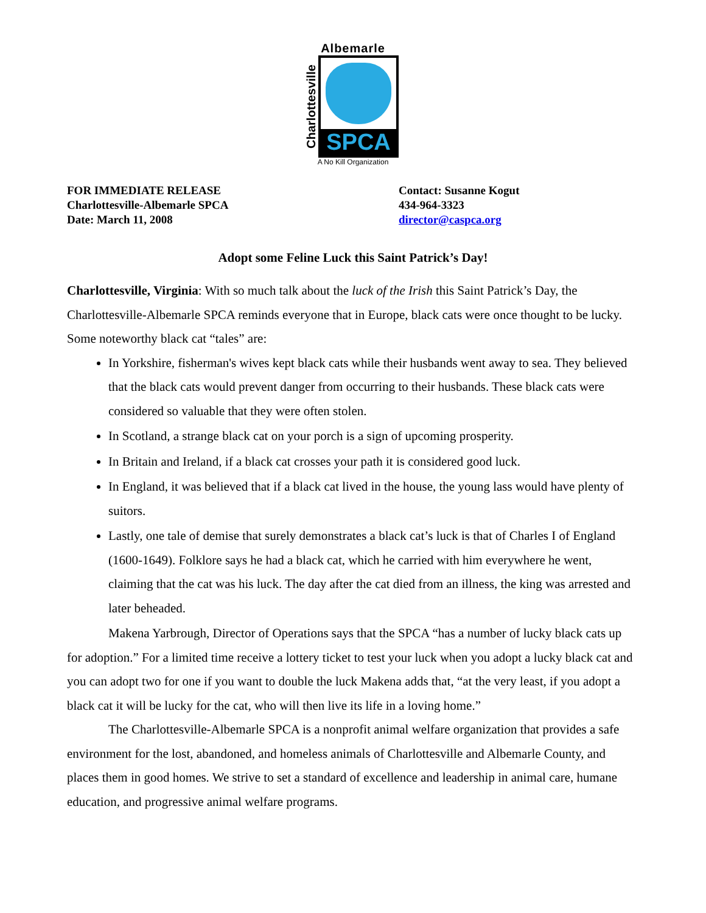Albemarle
Charlottesville
SPCA
A No Kill Organization
FOR IMMEDIATE RELEASE
Charlottesville-Albemarle SPCA
Date: March 11, 2008
Contact: Susanne Kogut
434-964-3323
director@caspca.org
Adopt some Feline Luck this Saint Patrick’s Day!
Charlottesville, Virginia: With so much talk about the luck of the Irish this Saint Patrick’s Day, the Charlottesville-Albemarle SPCA reminds everyone that in Europe, black cats were once thought to be lucky. Some noteworthy black cat “tales” are:
In Yorkshire, fisherman's wives kept black cats while their husbands went away to sea. They believed that the black cats would prevent danger from occurring to their husbands. These black cats were considered so valuable that they were often stolen.
In Scotland, a strange black cat on your porch is a sign of upcoming prosperity.
In Britain and Ireland, if a black cat crosses your path it is considered good luck.
In England, it was believed that if a black cat lived in the house, the young lass would have plenty of suitors.
Lastly, one tale of demise that surely demonstrates a black cat’s luck is that of Charles I of England (1600-1649). Folklore says he had a black cat, which he carried with him everywhere he went, claiming that the cat was his luck. The day after the cat died from an illness, the king was arrested and later beheaded.
Makena Yarbrough, Director of Operations says that the SPCA “has a number of lucky black cats up for adoption.” For a limited time receive a lottery ticket to test your luck when you adopt a lucky black cat and you can adopt two for one if you want to double the luck Makena adds that, “at the very least, if you adopt a black cat it will be lucky for the cat, who will then live its life in a loving home.”
The Charlottesville-Albemarle SPCA is a nonprofit animal welfare organization that provides a safe environment for the lost, abandoned, and homeless animals of Charlottesville and Albemarle County, and places them in good homes. We strive to set a standard of excellence and leadership in animal care, humane education, and progressive animal welfare programs.